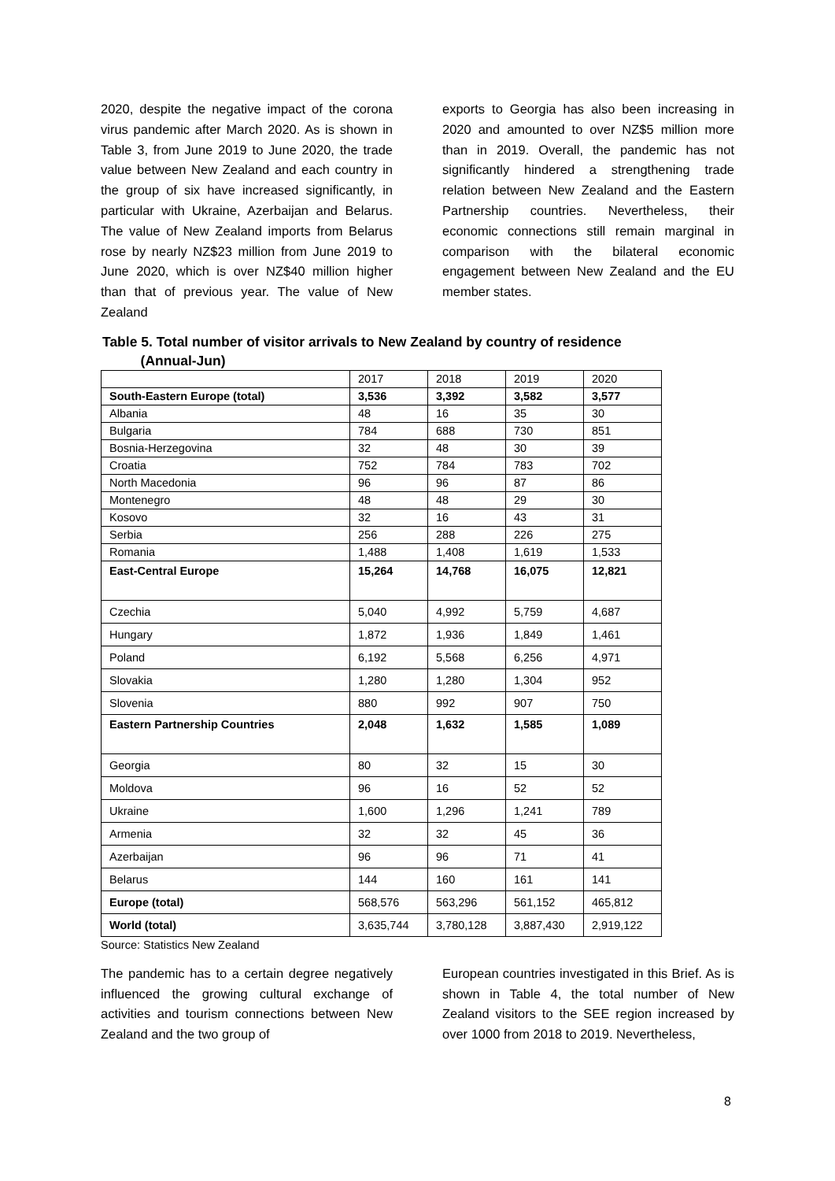2020, despite the negative impact of the corona virus pandemic after March 2020. As is shown in Table 3, from June 2019 to June 2020, the trade value between New Zealand and each country in the group of six have increased significantly, in particular with Ukraine, Azerbaijan and Belarus. The value of New Zealand imports from Belarus rose by nearly NZ$23 million from June 2019 to June 2020, which is over NZ$40 million higher than that of previous year. The value of New Zealand
exports to Georgia has also been increasing in 2020 and amounted to over NZ$5 million more than in 2019. Overall, the pandemic has not significantly hindered a strengthening trade relation between New Zealand and the Eastern Partnership countries. Nevertheless, their economic connections still remain marginal in comparison with the bilateral economic engagement between New Zealand and the EU member states.
Table 5. Total number of visitor arrivals to New Zealand by country of residence
(Annual-Jun)
| | 2017 | 2018 | 2019 | 2020 |
| South-Eastern Europe (total) | 3,536 | 3,392 | 3,582 | 3,577 |
| Albania | 48 | 16 | 35 | 30 |
| Bulgaria | 784 | 688 | 730 | 851 |
| Bosnia-Herzegovina | 32 | 48 | 30 | 39 |
| Croatia | 752 | 784 | 783 | 702 |
| North Macedonia | 96 | 96 | 87 | 86 |
| Montenegro | 48 | 48 | 29 | 30 |
| Kosovo | 32 | 16 | 43 | 31 |
| Serbia | 256 | 288 | 226 | 275 |
| Romania | 1,488 | 1,408 | 1,619 | 1,533 |
| East-Central Europe | 15,264 | 14,768 | 16,075 | 12,821 |
| Czechia | 5,040 | 4,992 | 5,759 | 4,687 |
| Hungary | 1,872 | 1,936 | 1,849 | 1,461 |
| Poland | 6,192 | 5,568 | 6,256 | 4,971 |
| Slovakia | 1,280 | 1,280 | 1,304 | 952 |
| Slovenia | 880 | 992 | 907 | 750 |
| Eastern Partnership Countries | 2,048 | 1,632 | 1,585 | 1,089 |
| Georgia | 80 | 32 | 15 | 30 |
| Moldova | 96 | 16 | 52 | 52 |
| Ukraine | 1,600 | 1,296 | 1,241 | 789 |
| Armenia | 32 | 32 | 45 | 36 |
| Azerbaijan | 96 | 96 | 71 | 41 |
| Belarus | 144 | 160 | 161 | 141 |
| Europe (total) | 568,576 | 563,296 | 561,152 | 465,812 |
| World (total) | 3,635,744 | 3,780,128 | 3,887,430 | 2,919,122 |
Source: Statistics New Zealand
The pandemic has to a certain degree negatively influenced the growing cultural exchange of activities and tourism connections between New Zealand and the two group of
European countries investigated in this Brief. As is shown in Table 4, the total number of New Zealand visitors to the SEE region increased by over 1000 from 2018 to 2019. Nevertheless,
8